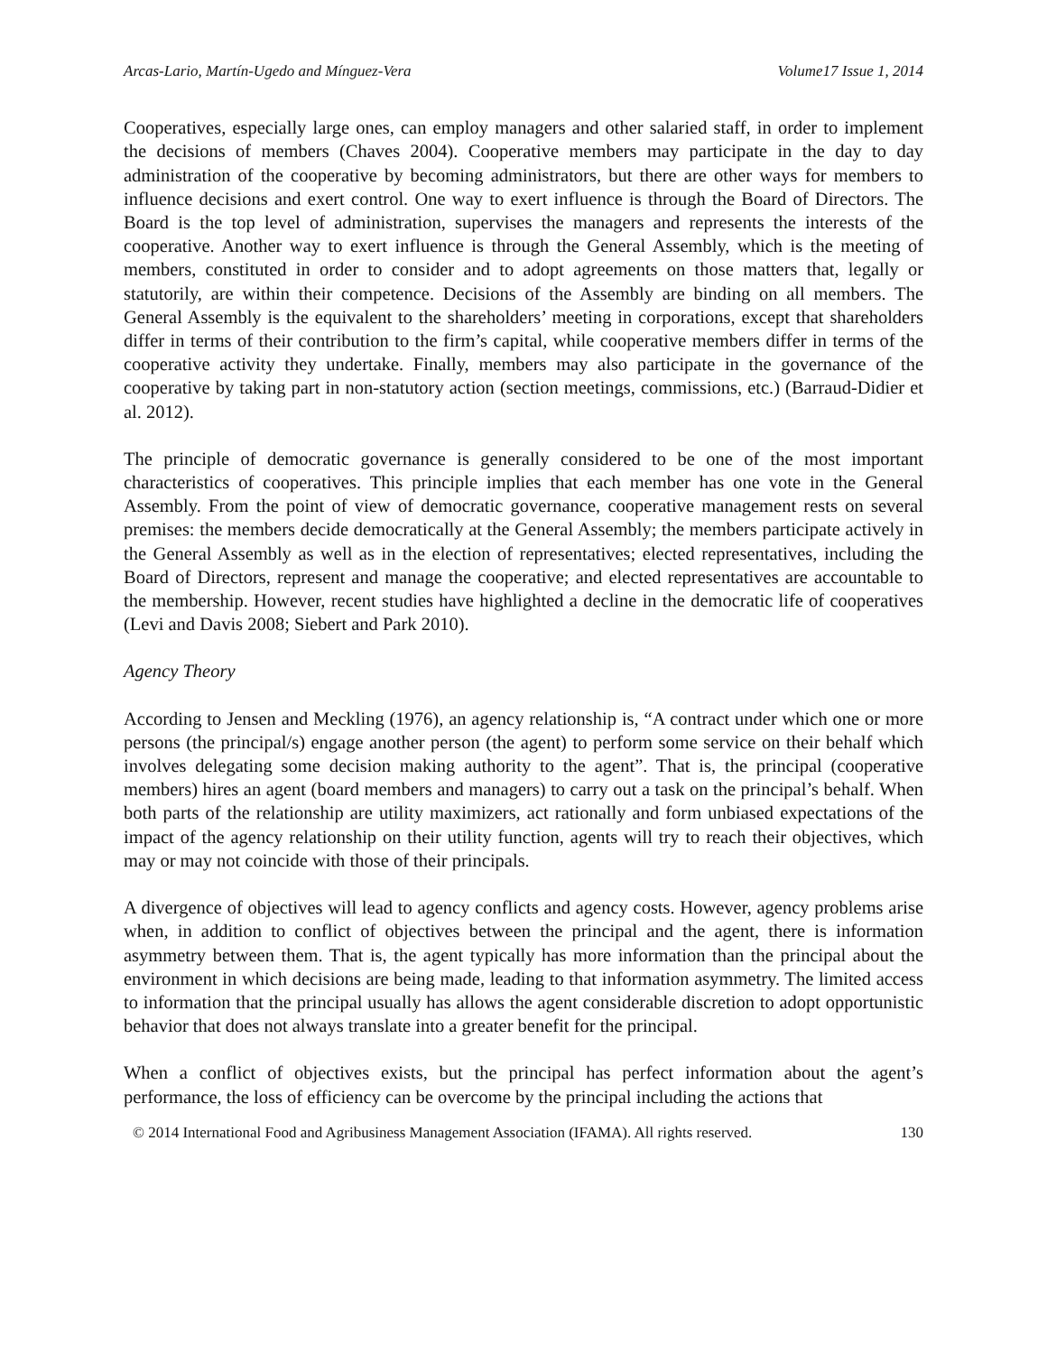Arcas-Lario, Martín-Ugedo and Mínguez-Vera Volume17 Issue 1, 2014
Cooperatives, especially large ones, can employ managers and other salaried staff, in order to implement the decisions of members (Chaves 2004). Cooperative members may participate in the day to day administration of the cooperative by becoming administrators, but there are other ways for members to influence decisions and exert control. One way to exert influence is through the Board of Directors. The Board is the top level of administration, supervises the managers and represents the interests of the cooperative. Another way to exert influence is through the General Assembly, which is the meeting of members, constituted in order to consider and to adopt agreements on those matters that, legally or statutorily, are within their competence. Decisions of the Assembly are binding on all members. The General Assembly is the equivalent to the shareholders’ meeting in corporations, except that shareholders differ in terms of their contribution to the firm’s capital, while cooperative members differ in terms of the cooperative activity they undertake. Finally, members may also participate in the governance of the cooperative by taking part in non-statutory action (section meetings, commissions, etc.) (Barraud-Didier et al. 2012).
The principle of democratic governance is generally considered to be one of the most important characteristics of cooperatives. This principle implies that each member has one vote in the General Assembly. From the point of view of democratic governance, cooperative management rests on several premises: the members decide democratically at the General Assembly; the members participate actively in the General Assembly as well as in the election of representatives; elected representatives, including the Board of Directors, represent and manage the cooperative; and elected representatives are accountable to the membership. However, recent studies have highlighted a decline in the democratic life of cooperatives (Levi and Davis 2008; Siebert and Park 2010).
Agency Theory
According to Jensen and Meckling (1976), an agency relationship is, “A contract under which one or more persons (the principal/s) engage another person (the agent) to perform some service on their behalf which involves delegating some decision making authority to the agent”. That is, the principal (cooperative members) hires an agent (board members and managers) to carry out a task on the principal’s behalf. When both parts of the relationship are utility maximizers, act rationally and form unbiased expectations of the impact of the agency relationship on their utility function, agents will try to reach their objectives, which may or may not coincide with those of their principals.
A divergence of objectives will lead to agency conflicts and agency costs. However, agency problems arise when, in addition to conflict of objectives between the principal and the agent, there is information asymmetry between them. That is, the agent typically has more information than the principal about the environment in which decisions are being made, leading to that information asymmetry. The limited access to information that the principal usually has allows the agent considerable discretion to adopt opportunistic behavior that does not always translate into a greater benefit for the principal.
When a conflict of objectives exists, but the principal has perfect information about the agent’s performance, the loss of efficiency can be overcome by the principal including the actions that
© 2014 International Food and Agribusiness Management Association (IFAMA). All rights reserved. 130